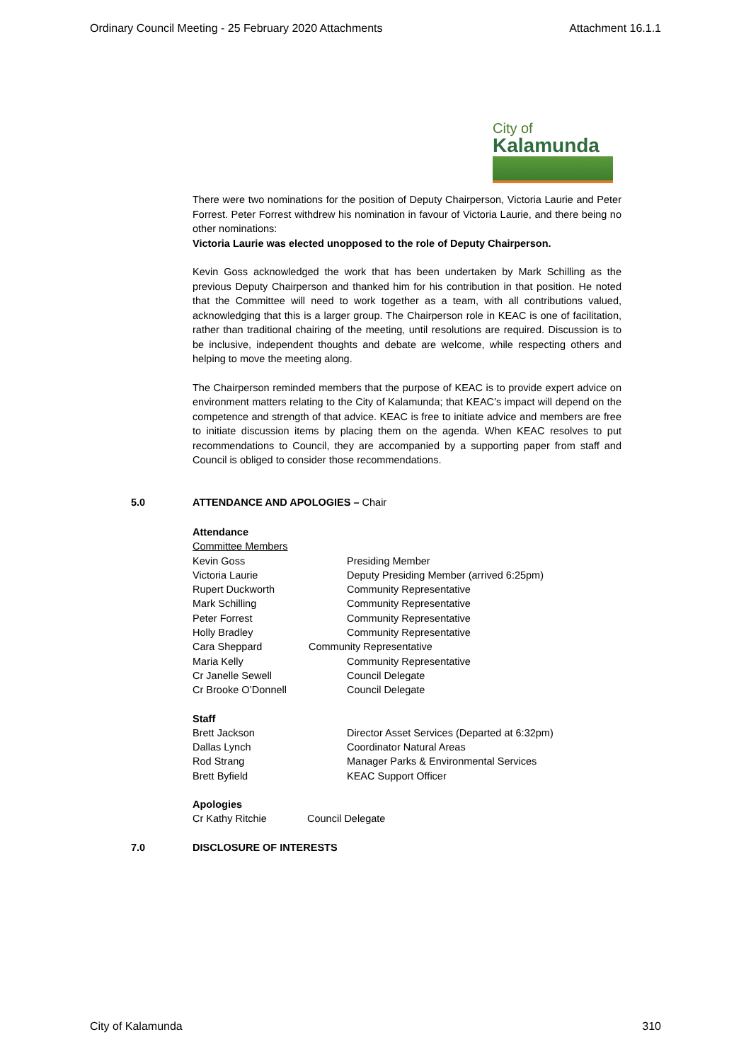Ordinary Council Meeting - 25 February 2020 Attachments Attachment 16.1.1
City of
Kalamunda
There were two nominations for the position of Deputy Chairperson, Victoria Laurie and Peter Forrest. Peter Forrest withdrew his nomination in favour of Victoria Laurie, and there being no other nominations:
Victoria Laurie was elected unopposed to the role of Deputy Chairperson.
Kevin Goss acknowledged the work that has been undertaken by Mark Schilling as the previous Deputy Chairperson and thanked him for his contribution in that position. He noted that the Committee will need to work together as a team, with all contributions valued, acknowledging that this is a larger group. The Chairperson role in KEAC is one of facilitation, rather than traditional chairing of the meeting, until resolutions are required. Discussion is to be inclusive, independent thoughts and debate are welcome, while respecting others and helping to move the meeting along.
The Chairperson reminded members that the purpose of KEAC is to provide expert advice on environment matters relating to the City of Kalamunda; that KEAC’s impact will depend on the competence and strength of that advice. KEAC is free to initiate advice and members are free to initiate discussion items by placing them on the agenda. When KEAC resolves to put recommendations to Council, they are accompanied by a supporting paper from staff and Council is obliged to consider those recommendations.
5.0 ATTENDANCE AND APOLOGIES – Chair
Attendance
Committee Members
Kevin Goss Presiding Member
Victoria Laurie Deputy Presiding Member (arrived 6:25pm)
Rupert Duckworth Community Representative
Mark Schilling Community Representative
Peter Forrest Community Representative
Holly Bradley Community Representative
Cara Sheppard Community Representative
Maria Kelly Community Representative
Cr Janelle Sewell Council Delegate
Cr Brooke O’Donnell Council Delegate
Staff
Brett Jackson Director Asset Services (Departed at 6:32pm)
Dallas Lynch Coordinator Natural Areas
Rod Strang Manager Parks & Environmental Services
Brett Byfield KEAC Support Officer
Apologies
Cr Kathy Ritchie Council Delegate
7.0 DISCLOSURE OF INTERESTS
City of Kalamunda 310